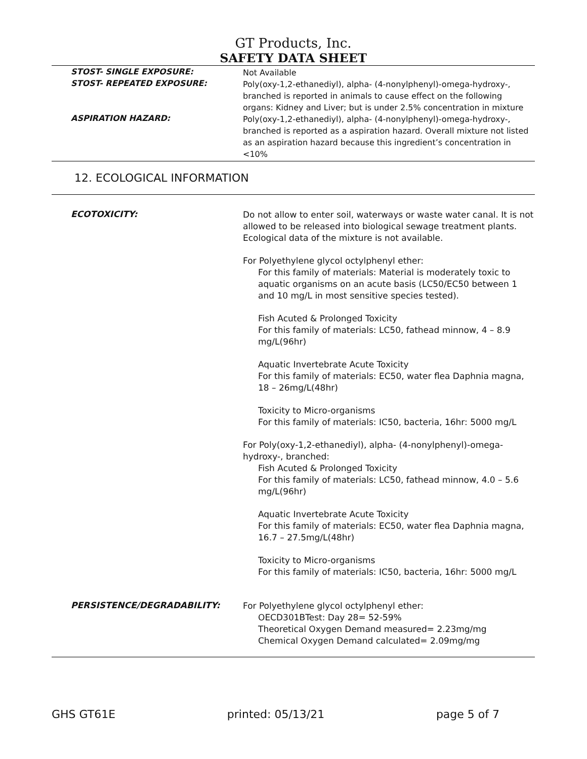GT Products, Inc.
SAFETY DATA SHEET
STOST- SINGLE EXPOSURE:
Not Available
STOST- REPEATED EXPOSURE:
Poly(oxy-1,2-ethanediyl), alpha- (4-nonylphenyl)-omega-hydroxy-, branched is reported in animals to cause effect on the following organs: Kidney and Liver; but is under 2.5% concentration in mixture
ASPIRATION HAZARD:
Poly(oxy-1,2-ethanediyl), alpha- (4-nonylphenyl)-omega-hydroxy-, branched is reported as a aspiration hazard. Overall mixture not listed as an aspiration hazard because this ingredient’s concentration in <10%
12. ECOLOGICAL INFORMATION
ECOTOXICITY:
Do not allow to enter soil, waterways or waste water canal. It is not allowed to be released into biological sewage treatment plants. Ecological data of the mixture is not available.
For Polyethylene glycol octylphenyl ether:
For this family of materials: Material is moderately toxic to aquatic organisms on an acute basis (LC50/EC50 between 1 and 10 mg/L in most sensitive species tested).
Fish Acuted & Prolonged Toxicity
For this family of materials: LC50, fathead minnow, 4 – 8.9 mg/L(96hr)
Aquatic Invertebrate Acute Toxicity
For this family of materials: EC50, water flea Daphnia magna, 18 – 26mg/L(48hr)
Toxicity to Micro-organisms
For this family of materials: IC50, bacteria, 16hr: 5000 mg/L
For Poly(oxy-1,2-ethanediyl), alpha- (4-nonylphenyl)-omega-hydroxy-, branched:
Fish Acuted & Prolonged Toxicity
For this family of materials: LC50, fathead minnow, 4.0 – 5.6 mg/L(96hr)
Aquatic Invertebrate Acute Toxicity
For this family of materials: EC50, water flea Daphnia magna, 16.7 – 27.5mg/L(48hr)
Toxicity to Micro-organisms
For this family of materials: IC50, bacteria, 16hr: 5000 mg/L
PERSISTENCE/DEGRADABILITY:
For Polyethylene glycol octylphenyl ether:
OECD301BTest: Day 28= 52-59%
Theoretical Oxygen Demand measured= 2.23mg/mg
Chemical Oxygen Demand calculated= 2.09mg/mg
GHS GT61E printed: 05/13/21 page 5 of 7